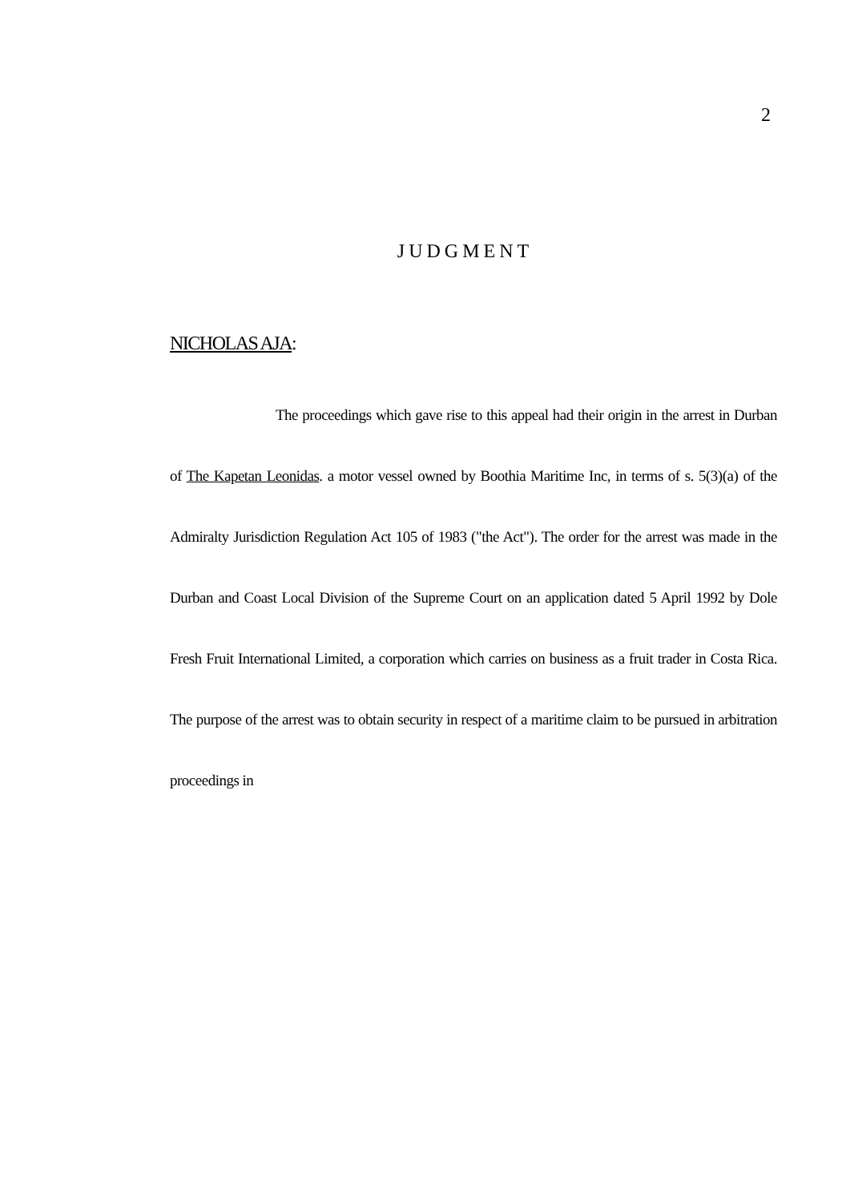2
JUDGMENT
NICHOLAS AJA:
The proceedings which gave rise to this appeal had their origin in the arrest in Durban of The Kapetan Leonidas. a motor vessel owned by Boothia Maritime Inc, in terms of s. 5(3)(a) of the Admiralty Jurisdiction Regulation Act 105 of 1983 ("the Act"). The order for the arrest was made in the Durban and Coast Local Division of the Supreme Court on an application dated 5 April 1992 by Dole Fresh Fruit International Limited, a corporation which carries on business as a fruit trader in Costa Rica. The purpose of the arrest was to obtain security in respect of a maritime claim to be pursued in arbitration proceedings in